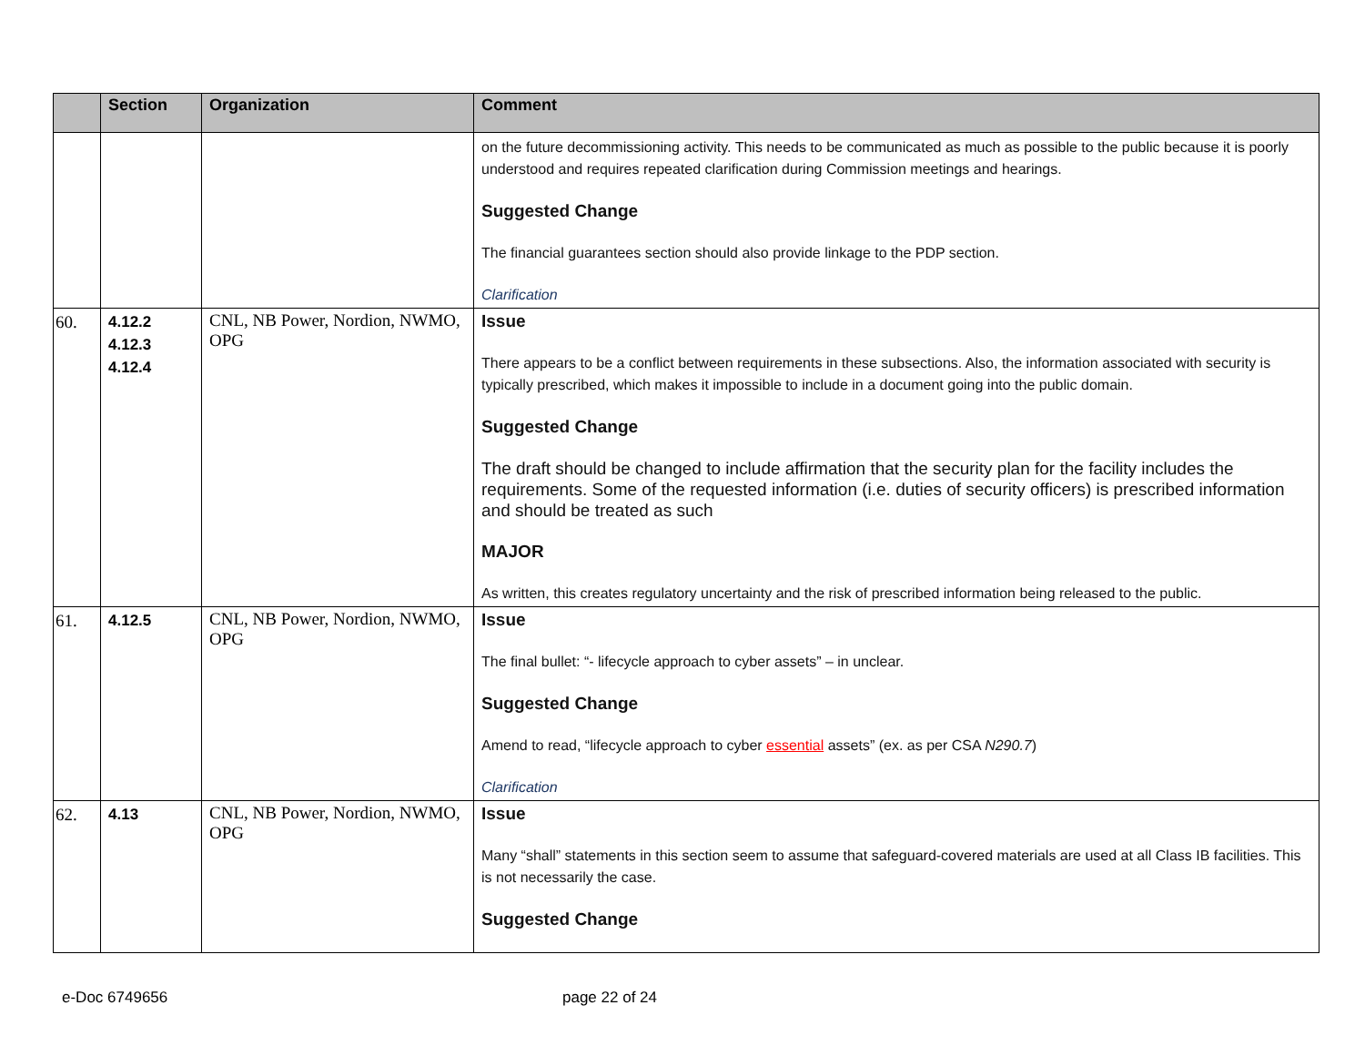| | Section | Organization | Comment |
| --- | --- | --- | --- |
| | | | on the future decommissioning activity. This needs to be communicated as much as possible to the public because it is poorly understood and requires repeated clarification during Commission meetings and hearings. Suggested Change The financial guarantees section should also provide linkage to the PDP section. Clarification |
| 60. | 4.12.2 4.12.3 4.12.4 | CNL, NB Power, Nordion, NWMO, OPG | Issue There appears to be a conflict between requirements in these subsections. Also, the information associated with security is typically prescribed, which makes it impossible to include in a document going into the public domain. Suggested Change The draft should be changed to include affirmation that the security plan for the facility includes the requirements. Some of the requested information (i.e. duties of security officers) is prescribed information and should be treated as such MAJOR As written, this creates regulatory uncertainty and the risk of prescribed information being released to the public. |
| 61. | 4.12.5 | CNL, NB Power, Nordion, NWMO, OPG | Issue The final bullet: “- lifecycle approach to cyber assets” – in unclear. Suggested Change Amend to read, “lifecycle approach to cyber essential assets” (ex. as per CSA N290.7 ) Clarification |
| 62. | 4.13 | CNL, NB Power, Nordion, NWMO, OPG | Issue Many “shall” statements in this section seem to assume that safeguard-covered materials are used at all Class IB facilities. This is not necessarily the case. Suggested Change |
e-Doc 6749656 page 22 of 24